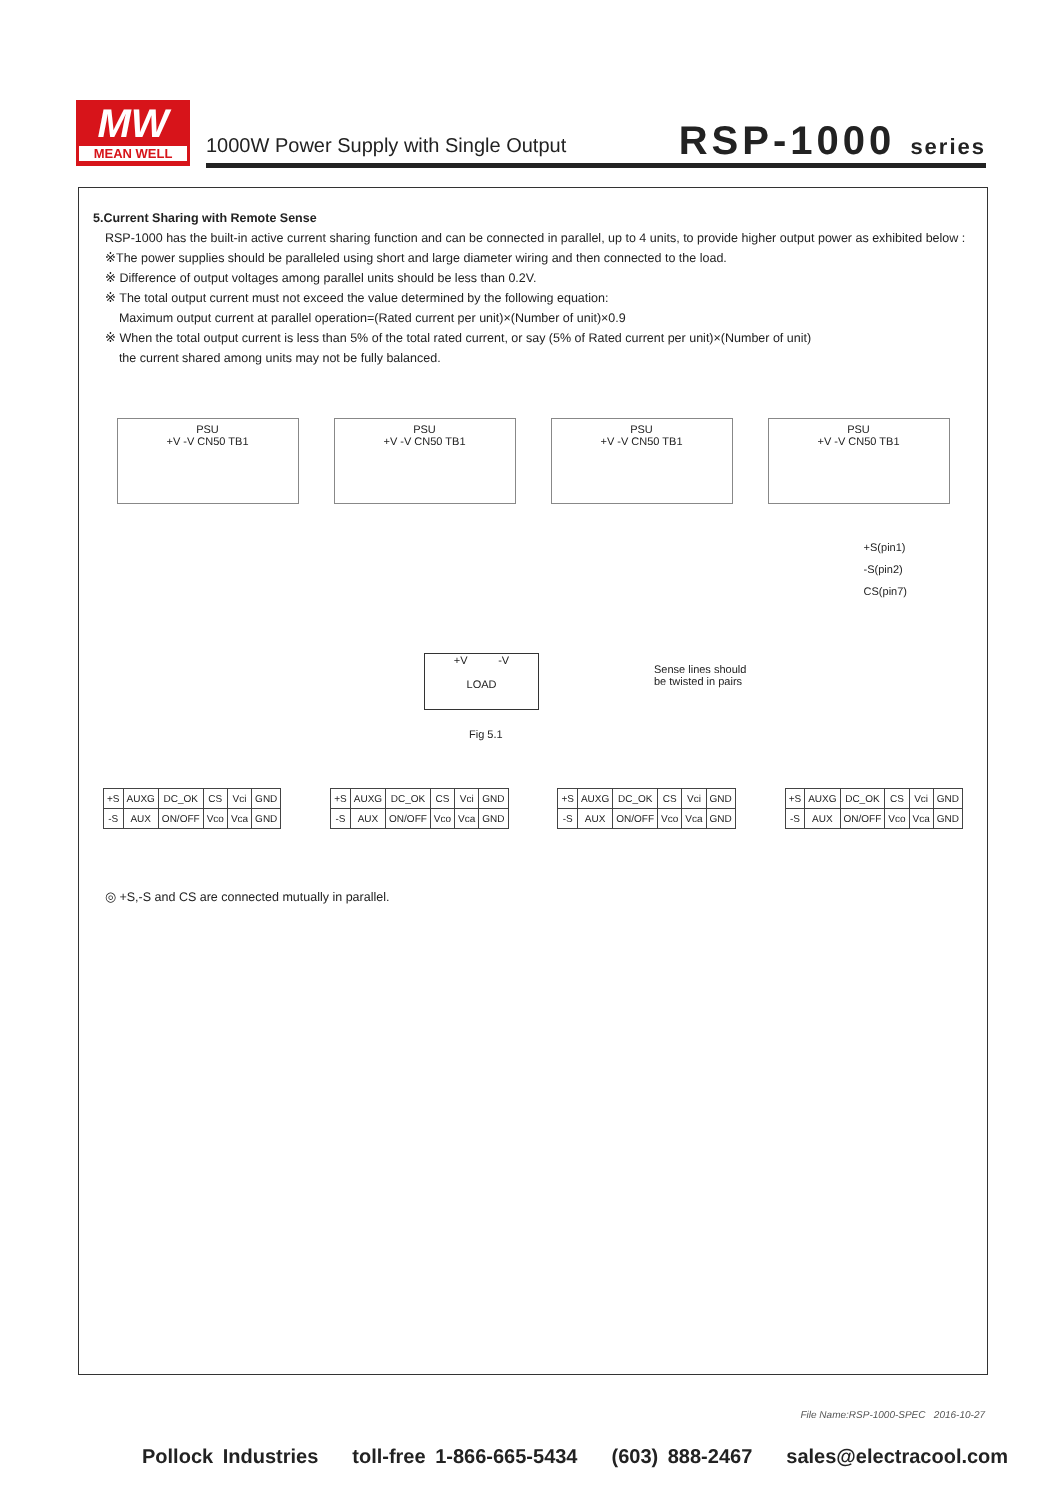MW
MEAN WELL
1000W Power Supply with Single Output
RSP-1000 series
5.Current Sharing with Remote Sense
RSP-1000 has the built-in active current sharing function and can be connected in parallel, up to 4 units, to provide higher output power as exhibited below :
※The power supplies should be paralleled using short and large diameter wiring and then connected to the load.
※ Difference of output voltages among parallel units should be less than 0.2V.
※ The total output current must not exceed the value determined by the following equation:
Maximum output current at parallel operation=(Rated current per unit)×(Number of unit)×0.9
※ When the total output current is less than 5% of the total rated current, or say (5% of Rated current per unit)×(Number of unit)
the current shared among units may not be fully balanced.
PSU
+V -V CN50 TB1
PSU
+V -V CN50 TB1
PSU
+V -V CN50 TB1
PSU
+V -V CN50 TB1
+S(pin1)
-S(pin2)
CS(pin7)
+V -V
LOAD
Sense lines should
be twisted in pairs
Fig 5.1
| +S | AUXG | DC_OK | CS | Vci | GND |
| -S | AUX | ON/OFF | Vco | Vca | GND |
| +S | AUXG | DC_OK | CS | Vci | GND |
| -S | AUX | ON/OFF | Vco | Vca | GND |
| +S | AUXG | DC_OK | CS | Vci | GND |
| -S | AUX | ON/OFF | Vco | Vca | GND |
| +S | AUXG | DC_OK | CS | Vci | GND |
| -S | AUX | ON/OFF | Vco | Vca | GND |
◎ +S,-S and CS are connected mutually in parallel.
File Name:RSP-1000-SPEC 2016-10-27
Pollock Industries toll-free 1-866-665-5434 (603) 888-2467 sales@electracool.com